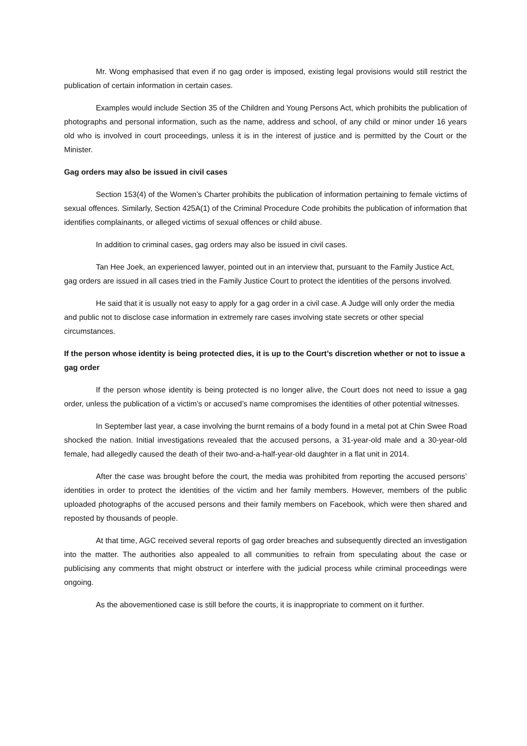Mr. Wong emphasised that even if no gag order is imposed, existing legal provisions would still restrict the publication of certain information in certain cases.
Examples would include Section 35 of the Children and Young Persons Act, which prohibits the publication of photographs and personal information, such as the name, address and school, of any child or minor under 16 years old who is involved in court proceedings, unless it is in the interest of justice and is permitted by the Court or the Minister.
Gag orders may also be issued in civil cases
Section 153(4) of the Women’s Charter prohibits the publication of information pertaining to female victims of sexual offences. Similarly, Section 425A(1) of the Criminal Procedure Code prohibits the publication of information that identifies complainants, or alleged victims of sexual offences or child abuse.
In addition to criminal cases, gag orders may also be issued in civil cases.
Tan Hee Joek, an experienced lawyer, pointed out in an interview that, pursuant to the Family Justice Act, gag orders are issued in all cases tried in the Family Justice Court to protect the identities of the persons involved.
He said that it is usually not easy to apply for a gag order in a civil case. A Judge will only order the media and public not to disclose case information in extremely rare cases involving state secrets or other special circumstances.
If the person whose identity is being protected dies, it is up to the Court’s discretion whether or not to issue a gag order
If the person whose identity is being protected is no longer alive, the Court does not need to issue a gag order, unless the publication of a victim’s or accused’s name compromises the identities of other potential witnesses.
In September last year, a case involving the burnt remains of a body found in a metal pot at Chin Swee Road shocked the nation. Initial investigations revealed that the accused persons, a 31-year-old male and a 30-year-old female, had allegedly caused the death of their two-and-a-half-year-old daughter in a flat unit in 2014.
After the case was brought before the court, the media was prohibited from reporting the accused persons’ identities in order to protect the identities of the victim and her family members. However, members of the public uploaded photographs of the accused persons and their family members on Facebook, which were then shared and reposted by thousands of people.
At that time, AGC received several reports of gag order breaches and subsequently directed an investigation into the matter. The authorities also appealed to all communities to refrain from speculating about the case or publicising any comments that might obstruct or interfere with the judicial process while criminal proceedings were ongoing.
As the abovementioned case is still before the courts, it is inappropriate to comment on it further.